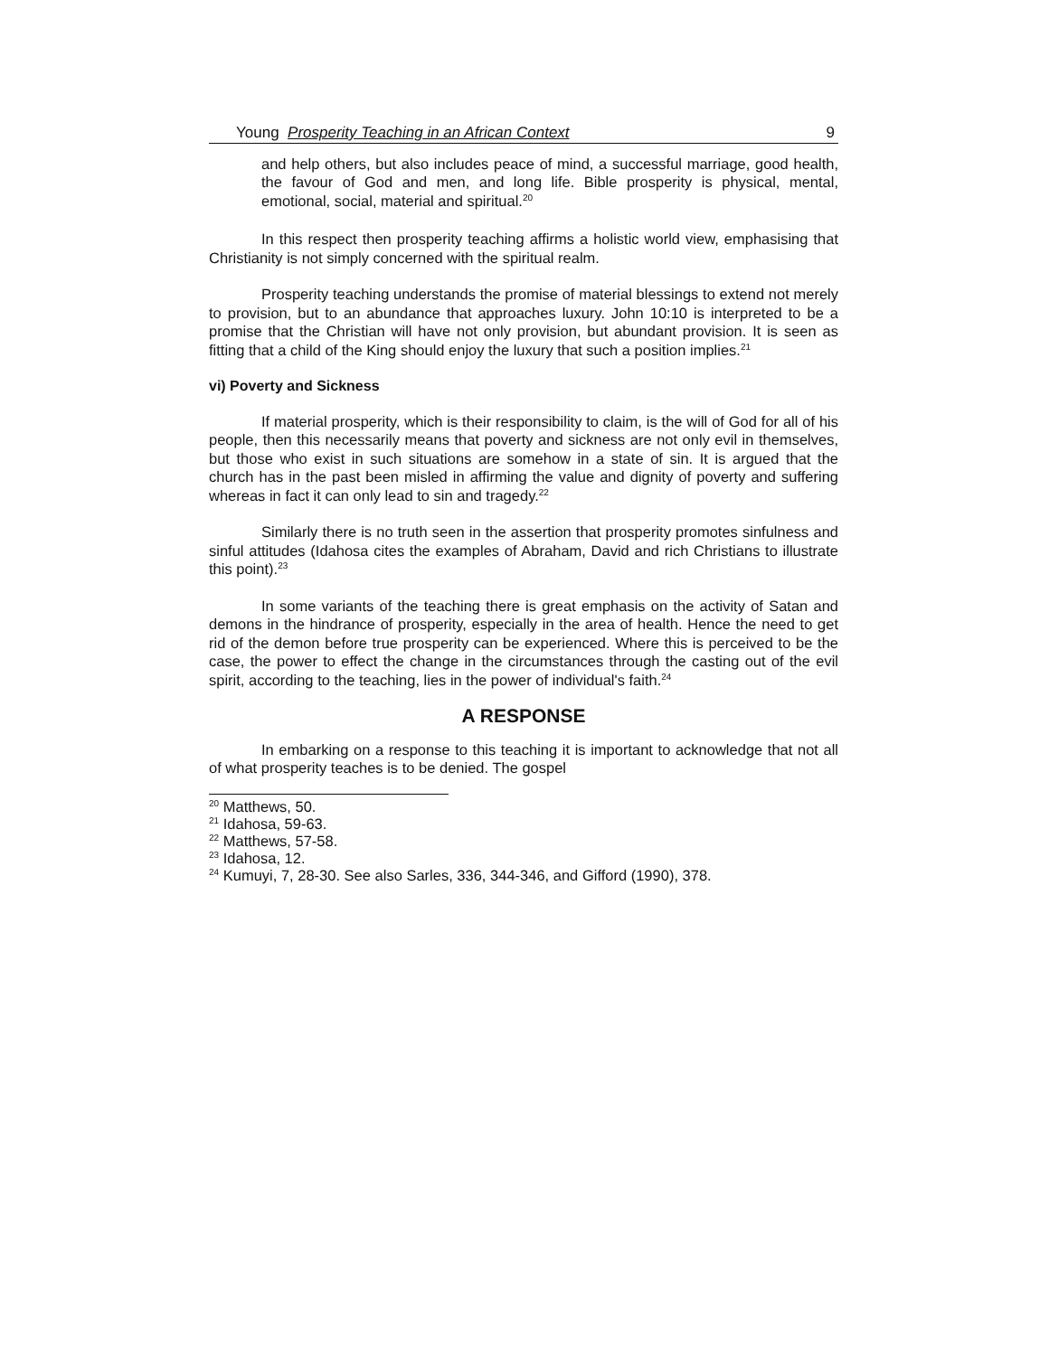Young Prosperity Teaching in an African Context 9
and help others, but also includes peace of mind, a successful marriage, good health, the favour of God and men, and long life. Bible prosperity is physical, mental, emotional, social, material and spiritual.<sup>20</sup>
In this respect then prosperity teaching affirms a holistic world view, emphasising that Christianity is not simply concerned with the spiritual realm.
Prosperity teaching understands the promise of material blessings to extend not merely to provision, but to an abundance that approaches luxury. John 10:10 is interpreted to be a promise that the Christian will have not only provision, but abundant provision. It is seen as fitting that a child of the King should enjoy the luxury that such a position implies.<sup>21</sup>
vi) Poverty and Sickness
If material prosperity, which is their responsibility to claim, is the will of God for all of his people, then this necessarily means that poverty and sickness are not only evil in themselves, but those who exist in such situations are somehow in a state of sin. It is argued that the church has in the past been misled in affirming the value and dignity of poverty and suffering whereas in fact it can only lead to sin and tragedy.<sup>22</sup>
Similarly there is no truth seen in the assertion that prosperity promotes sinfulness and sinful attitudes (Idahosa cites the examples of Abraham, David and rich Christians to illustrate this point).<sup>23</sup>
In some variants of the teaching there is great emphasis on the activity of Satan and demons in the hindrance of prosperity, especially in the area of health. Hence the need to get rid of the demon before true prosperity can be experienced. Where this is perceived to be the case, the power to effect the change in the circumstances through the casting out of the evil spirit, according to the teaching, lies in the power of individual's faith.<sup>24</sup>
A RESPONSE
In embarking on a response to this teaching it is important to acknowledge that not all of what prosperity teaches is to be denied. The gospel
<sup>20</sup> Matthews, 50.
<sup>21</sup> Idahosa, 59-63.
<sup>22</sup> Matthews, 57-58.
<sup>23</sup> Idahosa, 12.
<sup>24</sup> Kumuyi, 7, 28-30. See also Sarles, 336, 344-346, and Gifford (1990), 378.